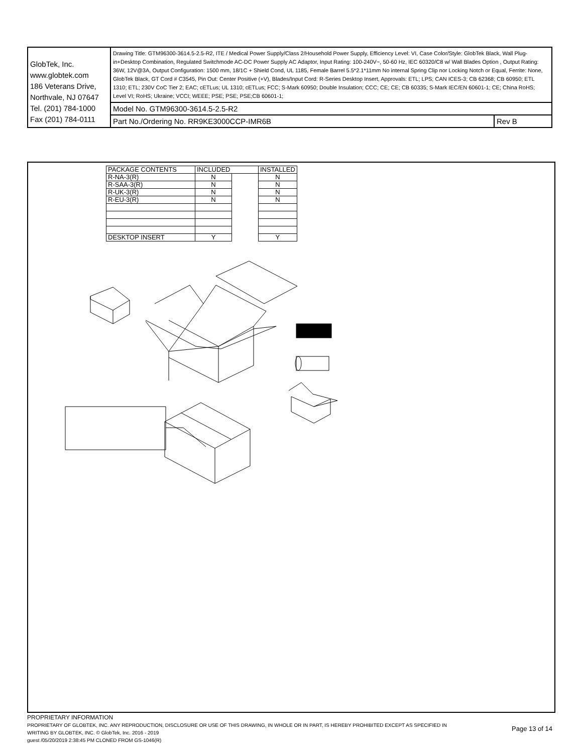| GlobTek, Inc. www.globtek.com 186 Veterans Drive, Northvale, NJ 07647 Tel. (201) 784-1000 Fax (201) 784-0111 | Drawing Title: GTM96300-3614.5-2.5-R2, ITE / Medical Power Supply/Class 2/Household Power Supply, Efficiency Level: VI, Case Color/Style: GlobTek Black, Wall Plug-in+Desktop Combination, Regulated Switchmode AC-DC Power Supply AC Adaptor, Input Rating: 100-240V~, 50-60 Hz, IEC 60320/C8 w/ Wall Blades Option , Output Rating: 36W, 12V@3A, Output Configuration: 1500 mm, 18/1C + Shield Cond, UL 1185, Female Barrel 5.5*2.1*11mm No internal Spring Clip nor Locking Notch or Equal, Ferrite: None, GlobTek Black, GT Cord # C3545, Pin Out: Center Positive (+V), Blades/Input Cord: R-Series Desktop Insert, Approvals: ETL; LPS; CAN ICES-3; CB 62368; CB 60950; ETL 1310; ETL; 230V CoC Tier 2; EAC; cETLus; UL 1310; cETLus; FCC; S-Mark 60950; Double Insulation; CCC; CE; CE; CB 60335; S-Mark IEC/EN 60601-1; CE; China RoHS; Level VI; RoHS; Ukraine; VCCI; WEEE; PSE; PSE; PSE;CB 60601-1; | |
| | Model No. GTM96300-3614.5-2.5-R2 | |
| | Part No./Ordering No. RR9KE3000CCP-IMR6B | Rev B |
| PACKAGE CONTENTS | INCLUDED | | INSTALLED |
| R-NA-3(R) | N | | N |
| R-SAA-3(R) | N | | N |
| R-UK-3(R) | N | | N |
| R-EU-3(R) | N | | N |
| DESKTOP INSERT | Y | | Y |
PROPRIETARY INFORMATION
PROPRIETARY OF GLOBTEK, INC. ANY REPRODUCTION, DISCLOSURE OR USE OF THIS DRAWING, IN WHOLE OR IN PART, IS HEREBY PROHIBITED EXCEPT AS SPECIFIED IN
WRITING BY GLOBTEK, INC. © GlobTek, Inc. 2016 - 2019
guest /05/20/2019 2:38:45 PM CLONED FROM GS-1046(R)
Page 13 of 14